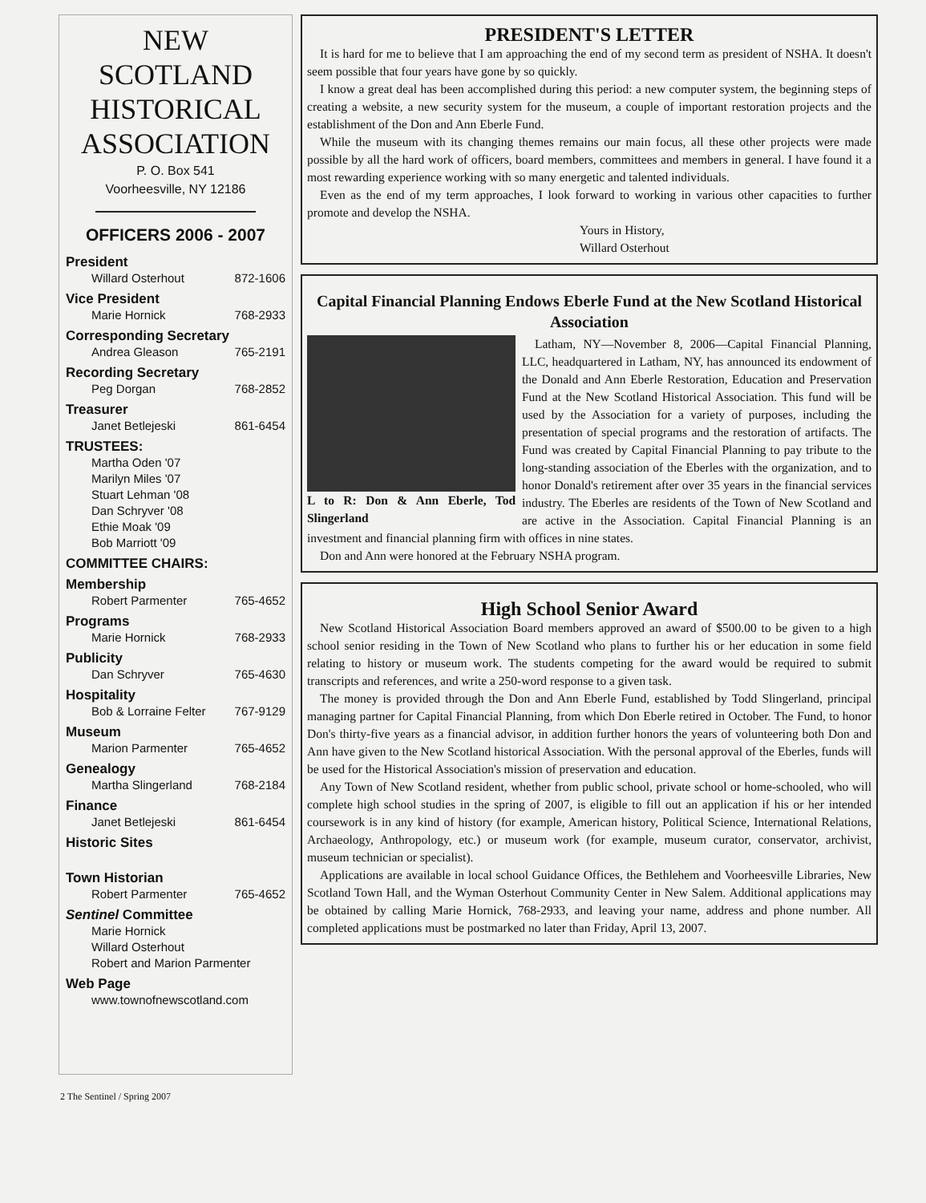NEW
SCOTLAND
HISTORICAL
ASSOCIATION
P. O. Box 541
Voorheesville, NY 12186
OFFICERS 2006 - 2007
President
Willard Osterhout 872-1606
Vice President
Marie Hornick 768-2933
Corresponding Secretary
Andrea Gleason 765-2191
Recording Secretary
Peg Dorgan 768-2852
Treasurer
Janet Betlejeski 861-6454
TRUSTEES:
Martha Oden '07
Marilyn Miles '07
Stuart Lehman '08
Dan Schryver '08
Ethie Moak '09
Bob Marriott '09
COMMITTEE CHAIRS:
Membership
Robert Parmenter 765-4652
Programs
Marie Hornick 768-2933
Publicity
Dan Schryver 765-4630
Hospitality
Bob & Lorraine Felter 767-9129
Museum
Marion Parmenter 765-4652
Genealogy
Martha Slingerland 768-2184
Finance
Janet Betlejeski 861-6454
Historic Sites
Town Historian
Robert Parmenter 765-4652
Sentinel Committee
Marie Hornick
Willard Osterhout
Robert and Marion Parmenter
Web Page
www.townofnewscotland.com
PRESIDENT'S LETTER
It is hard for me to believe that I am approaching the end of my second term as president of NSHA. It doesn't seem possible that four years have gone by so quickly.
I know a great deal has been accomplished during this period: a new computer system, the beginning steps of creating a website, a new security system for the museum, a couple of important restoration projects and the establishment of the Don and Ann Eberle Fund.
While the museum with its changing themes remains our main focus, all these other projects were made possible by all the hard work of officers, board members, committees and members in general. I have found it a most rewarding experience working with so many energetic and talented individuals.
Even as the end of my term approaches, I look forward to working in various other capacities to further promote and develop the NSHA.
Yours in History,
Willard Osterhout
Capital Financial Planning Endows Eberle Fund at the New Scotland Historical Association
L to R: Don & Ann Eberle, Tod Slingerland
Latham, NY—November 8, 2006—Capital Financial Planning, LLC, headquartered in Latham, NY, has announced its endowment of the Donald and Ann Eberle Restoration, Education and Preservation Fund at the New Scotland Historical Association. This fund will be used by the Association for a variety of purposes, including the presentation of special programs and the restoration of artifacts. The Fund was created by Capital Financial Planning to pay tribute to the long-standing association of the Eberles with the organization, and to honor Donald's retirement after over 35 years in the financial services industry. The Eberles are residents of the Town of New Scotland and are active in the Association. Capital Financial Planning is an investment and financial planning firm with offices in nine states.
Don and Ann were honored at the February NSHA program.
High School Senior Award
New Scotland Historical Association Board members approved an award of $500.00 to be given to a high school senior residing in the Town of New Scotland who plans to further his or her education in some field relating to history or museum work. The students competing for the award would be required to submit transcripts and references, and write a 250-word response to a given task.
The money is provided through the Don and Ann Eberle Fund, established by Todd Slingerland, principal managing partner for Capital Financial Planning, from which Don Eberle retired in October. The Fund, to honor Don's thirty-five years as a financial advisor, in addition further honors the years of volunteering both Don and Ann have given to the New Scotland historical Association. With the personal approval of the Eberles, funds will be used for the Historical Association's mission of preservation and education.
Any Town of New Scotland resident, whether from public school, private school or home-schooled, who will complete high school studies in the spring of 2007, is eligible to fill out an application if his or her intended coursework is in any kind of history (for example, American history, Political Science, International Relations, Archaeology, Anthropology, etc.) or museum work (for example, museum curator, conservator, archivist, museum technician or specialist).
Applications are available in local school Guidance Offices, the Bethlehem and Voorheesville Libraries, New Scotland Town Hall, and the Wyman Osterhout Community Center in New Salem. Additional applications may be obtained by calling Marie Hornick, 768-2933, and leaving your name, address and phone number. All completed applications must be postmarked no later than Friday, April 13, 2007.
2 The Sentinel / Spring 2007